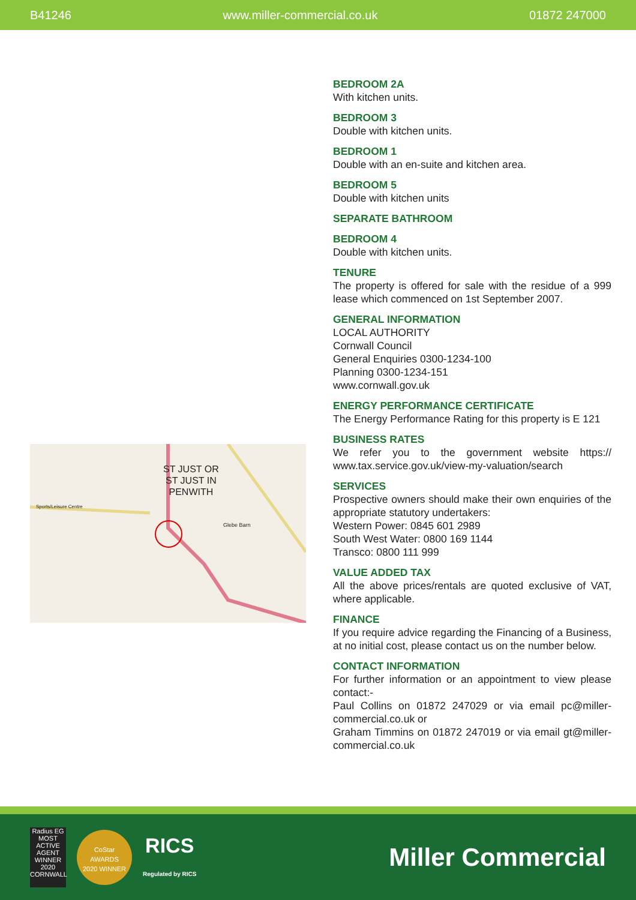B41246 www.miller-commercial.co.uk 01872 247000
ST JUST OR
ST JUST IN
PENWITH
Glebe Barn
Sports/Leisure Centre
BEDROOM 2A
With kitchen units.
BEDROOM 3
Double with kitchen units.
BEDROOM 1
Double with an en-suite and kitchen area.
BEDROOM 5
Double with kitchen units
SEPARATE BATHROOM
BEDROOM 4
Double with kitchen units.
TENURE
The property is offered for sale with the residue of a 999 lease which commenced on 1st September 2007.
GENERAL INFORMATION
LOCAL AUTHORITY
Cornwall Council
General Enquiries 0300-1234-100
Planning 0300-1234-151
www.cornwall.gov.uk
ENERGY PERFORMANCE CERTIFICATE
The Energy Performance Rating for this property is E 121
BUSINESS RATES
We refer you to the government website https:// www.tax.service.gov.uk/view-my-valuation/search
SERVICES
Prospective owners should make their own enquiries of the appropriate statutory undertakers:
Western Power: 0845 601 2989
South West Water: 0800 169 1144
Transco: 0800 111 999
VALUE ADDED TAX
All the above prices/rentals are quoted exclusive of VAT, where applicable.
FINANCE
If you require advice regarding the Financing of a Business, at no initial cost, please contact us on the number below.
CONTACT INFORMATION
For further information or an appointment to view please contact:-
Paul Collins on 01872 247029 or via email pc@miller-commercial.co.uk or
Graham Timmins on 01872 247019 or via email gt@miller-commercial.co.uk
Radius EG
MOST ACTIVE AGENT WINNER 2020 CORNWALL
CoStar
AWARDS
2020 WINNER
RICS
Regulated by RICS
Miller Commercial